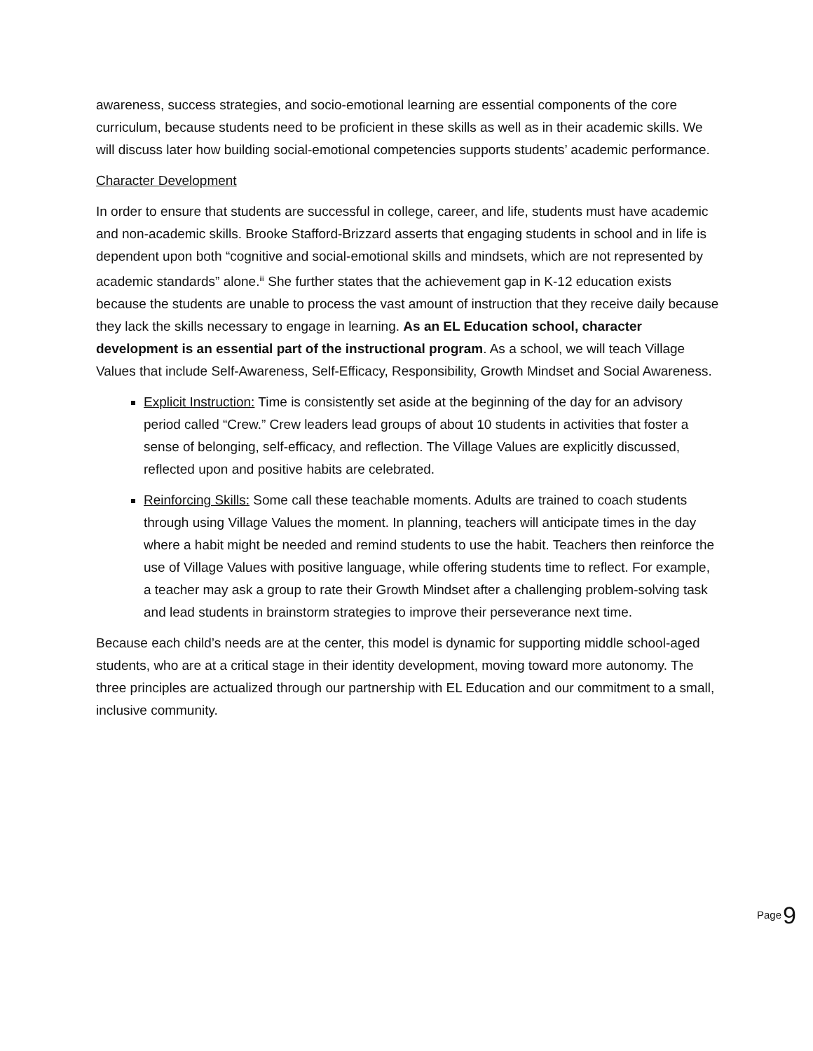awareness, success strategies, and socio-emotional learning are essential components of the core curriculum, because students need to be proficient in these skills as well as in their academic skills. We will discuss later how building social-emotional competencies supports students’ academic performance.
Character Development
In order to ensure that students are successful in college, career, and life, students must have academic and non-academic skills. Brooke Stafford-Brizzard asserts that engaging students in school and in life is dependent upon both “cognitive and social-emotional skills and mindsets, which are not represented by academic standards” alone.<sup>iii</sup> She further states that the achievement gap in K-12 education exists because the students are unable to process the vast amount of instruction that they receive daily because they lack the skills necessary to engage in learning. As an EL Education school, character development is an essential part of the instructional program. As a school, we will teach Village Values that include Self-Awareness, Self-Efficacy, Responsibility, Growth Mindset and Social Awareness.
Explicit Instruction: Time is consistently set aside at the beginning of the day for an advisory period called “Crew.” Crew leaders lead groups of about 10 students in activities that foster a sense of belonging, self-efficacy, and reflection. The Village Values are explicitly discussed, reflected upon and positive habits are celebrated.
Reinforcing Skills: Some call these teachable moments. Adults are trained to coach students through using Village Values the moment. In planning, teachers will anticipate times in the day where a habit might be needed and remind students to use the habit. Teachers then reinforce the use of Village Values with positive language, while offering students time to reflect. For example, a teacher may ask a group to rate their Growth Mindset after a challenging problem-solving task and lead students in brainstorm strategies to improve their perseverance next time.
Because each child’s needs are at the center, this model is dynamic for supporting middle school-aged students, who are at a critical stage in their identity development, moving toward more autonomy. The three principles are actualized through our partnership with EL Education and our commitment to a small, inclusive community.
Page 9